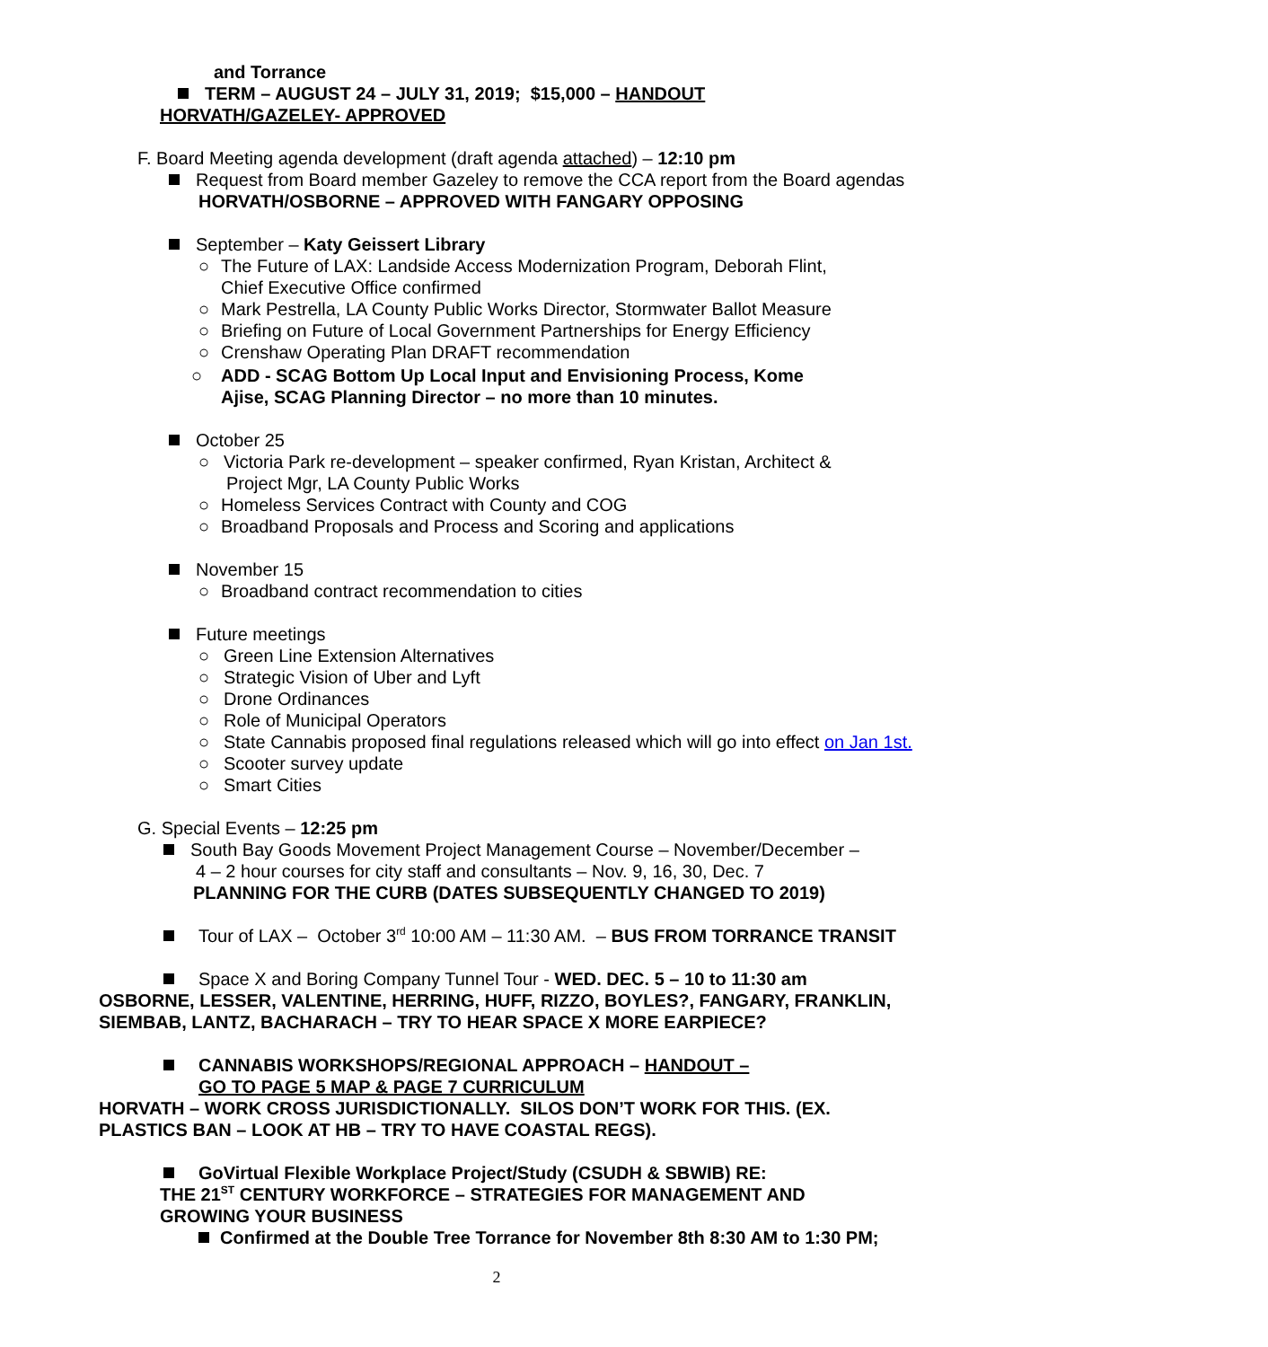and Torrance
TERM – AUGUST 24 – JULY 31, 2019; $15,000 – HANDOUT
HORVATH/GAZELEY- APPROVED
F. Board Meeting agenda development (draft agenda attached) – 12:10 pm
Request from Board member Gazeley to remove the CCA report from the Board agendas
HORVATH/OSBORNE – APPROVED WITH FANGARY OPPOSING
September – Katy Geissert Library
○ The Future of LAX: Landside Access Modernization Program, Deborah Flint,
Chief Executive Office confirmed
○ Mark Pestrella, LA County Public Works Director, Stormwater Ballot Measure
○ Briefing on Future of Local Government Partnerships for Energy Efficiency
○ Crenshaw Operating Plan DRAFT recommendation
○ ADD - SCAG Bottom Up Local Input and Envisioning Process, Kome
Ajise, SCAG Planning Director – no more than 10 minutes.
October 25
○ Victoria Park re-development – speaker confirmed, Ryan Kristan, Architect &
Project Mgr, LA County Public Works
○ Homeless Services Contract with County and COG
○ Broadband Proposals and Process and Scoring and applications
November 15
○ Broadband contract recommendation to cities
Future meetings
○ Green Line Extension Alternatives
○ Strategic Vision of Uber and Lyft
○ Drone Ordinances
○ Role of Municipal Operators
○ State Cannabis proposed final regulations released which will go into effect on Jan 1st.
○ Scooter survey update
○ Smart Cities
G. Special Events – 12:25 pm
South Bay Goods Movement Project Management Course – November/December –
4 – 2 hour courses for city staff and consultants – Nov. 9, 16, 30, Dec. 7
PLANNING FOR THE CURB (DATES SUBSEQUENTLY CHANGED TO 2019)
Tour of LAX – October 3<sup>rd</sup> 10:00 AM – 11:30 AM. – BUS FROM TORRANCE TRANSIT
Space X and Boring Company Tunnel Tour - WED. DEC. 5 – 10 to 11:30 am
OSBORNE, LESSER, VALENTINE, HERRING, HUFF, RIZZO, BOYLES?, FANGARY, FRANKLIN,
SIEMBAB, LANTZ, BACHARACH – TRY TO HEAR SPACE X MORE EARPIECE?
CANNABIS WORKSHOPS/REGIONAL APPROACH – HANDOUT –
GO TO PAGE 5 MAP & PAGE 7 CURRICULUM
HORVATH – WORK CROSS JURISDICTIONALLY. SILOS DON’T WORK FOR THIS. (EX.
PLASTICS BAN – LOOK AT HB – TRY TO HAVE COASTAL REGS).
GoVirtual Flexible Workplace Project/Study (CSUDH & SBWIB) RE:
THE 21<sup>ST</sup> CENTURY WORKFORCE – STRATEGIES FOR MANAGEMENT AND
GROWING YOUR BUSINESS
Confirmed at the Double Tree Torrance for November 8th 8:30 AM to 1:30 PM;
2